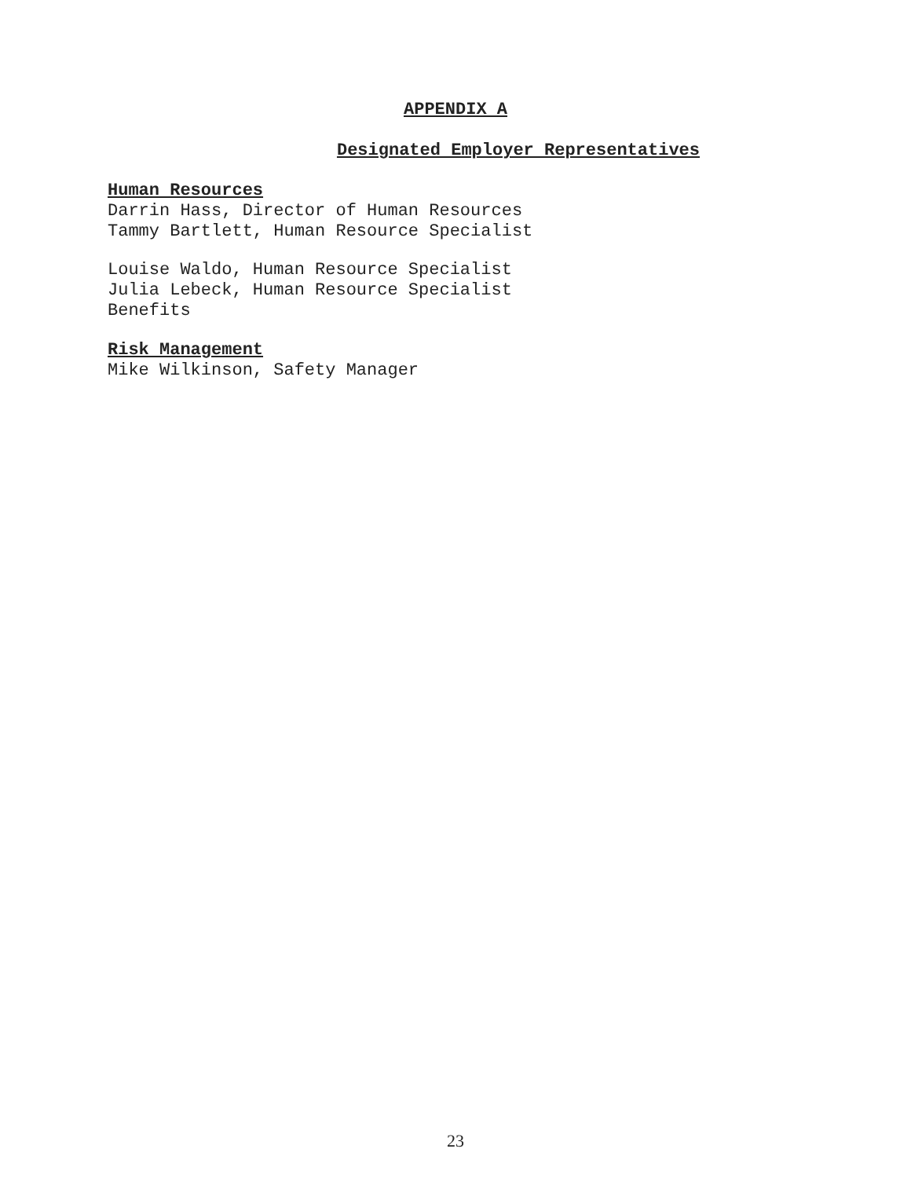APPENDIX A
Designated Employer Representatives
Human Resources
Darrin Hass, Director of Human Resources
Tammy Bartlett, Human Resource Specialist
Louise Waldo, Human Resource Specialist
Julia Lebeck, Human Resource Specialist
Benefits
Risk Management
Mike Wilkinson, Safety Manager
23